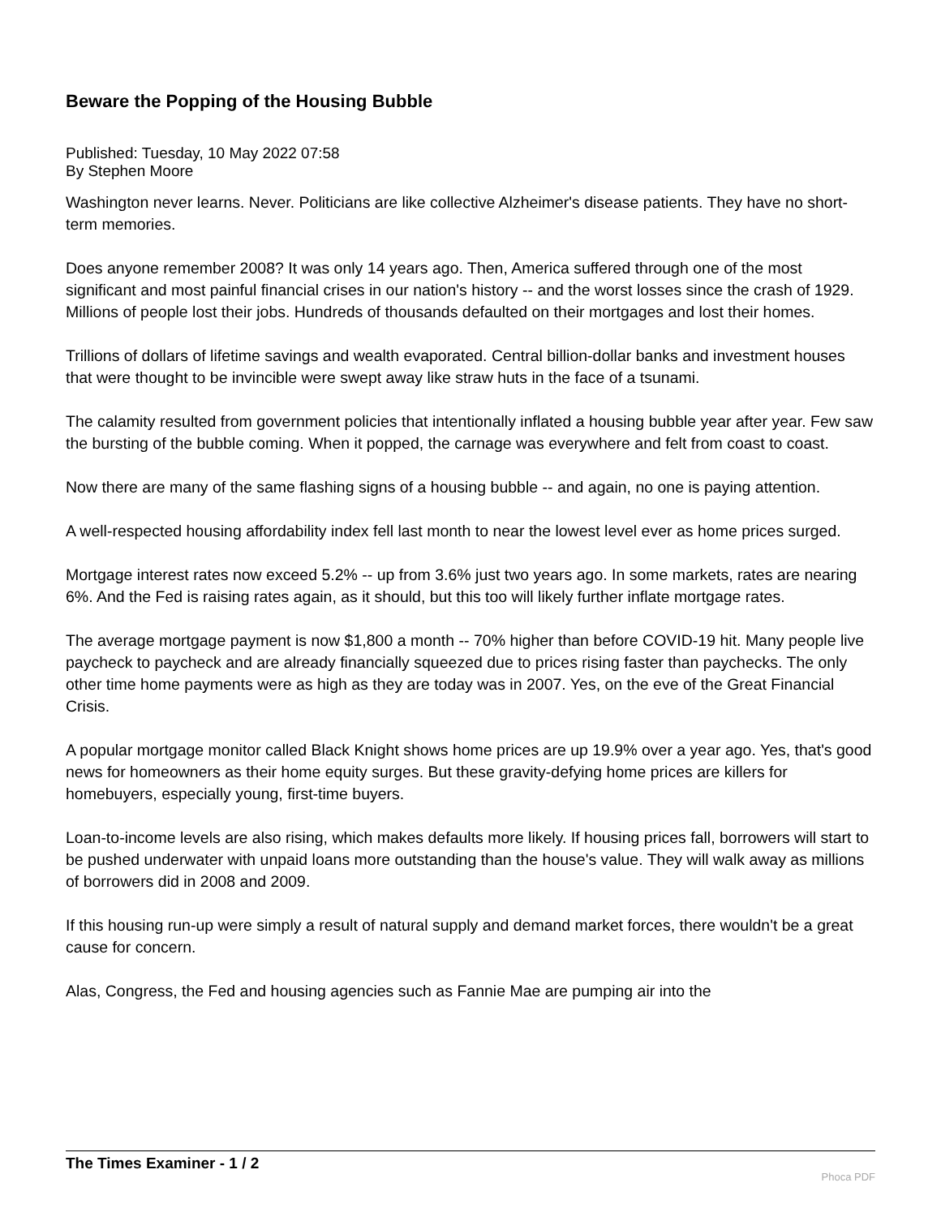Beware the Popping of the Housing Bubble
Published: Tuesday, 10 May 2022 07:58
By Stephen Moore
Washington never learns. Never. Politicians are like collective Alzheimer's disease patients. They have no short-term memories.
Does anyone remember 2008? It was only 14 years ago. Then, America suffered through one of the most significant and most painful financial crises in our nation's history -- and the worst losses since the crash of 1929. Millions of people lost their jobs. Hundreds of thousands defaulted on their mortgages and lost their homes.
Trillions of dollars of lifetime savings and wealth evaporated. Central billion-dollar banks and investment houses that were thought to be invincible were swept away like straw huts in the face of a tsunami.
The calamity resulted from government policies that intentionally inflated a housing bubble year after year. Few saw the bursting of the bubble coming. When it popped, the carnage was everywhere and felt from coast to coast.
Now there are many of the same flashing signs of a housing bubble -- and again, no one is paying attention.
A well-respected housing affordability index fell last month to near the lowest level ever as home prices surged.
Mortgage interest rates now exceed 5.2% -- up from 3.6% just two years ago. In some markets, rates are nearing 6%. And the Fed is raising rates again, as it should, but this too will likely further inflate mortgage rates.
The average mortgage payment is now $1,800 a month -- 70% higher than before COVID-19 hit. Many people live paycheck to paycheck and are already financially squeezed due to prices rising faster than paychecks. The only other time home payments were as high as they are today was in 2007. Yes, on the eve of the Great Financial Crisis.
A popular mortgage monitor called Black Knight shows home prices are up 19.9% over a year ago. Yes, that's good news for homeowners as their home equity surges. But these gravity-defying home prices are killers for homebuyers, especially young, first-time buyers.
Loan-to-income levels are also rising, which makes defaults more likely. If housing prices fall, borrowers will start to be pushed underwater with unpaid loans more outstanding than the house's value. They will walk away as millions of borrowers did in 2008 and 2009.
If this housing run-up were simply a result of natural supply and demand market forces, there wouldn't be a great cause for concern.
Alas, Congress, the Fed and housing agencies such as Fannie Mae are pumping air into the
The Times Examiner - 1 / 2
Phoca PDF